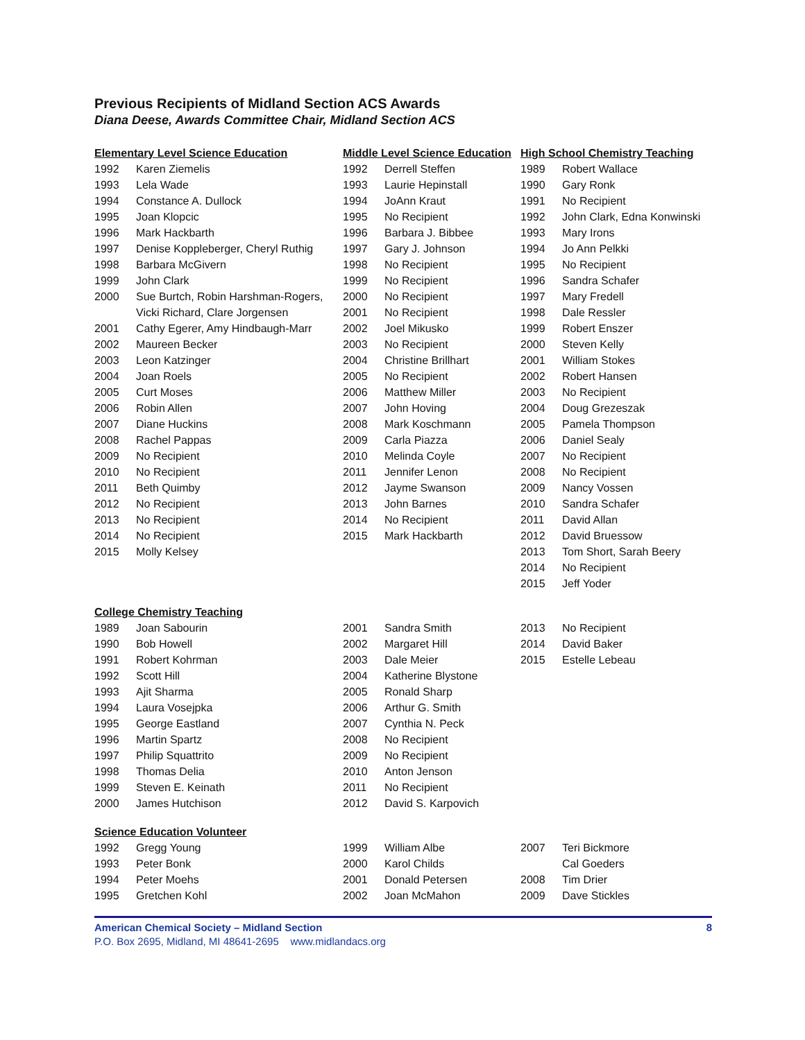Previous Recipients of Midland Section ACS Awards
Diana Deese, Awards Committee Chair, Midland Section ACS
| Elementary Level Science Education | | Middle Level Science Education | | High School Chemistry Teaching | |
| --- | --- | --- | --- | --- | --- |
| 1992 | Karen Ziemelis | 1992 | Derrell Steffen | 1989 | Robert Wallace |
| 1993 | Lela Wade | 1993 | Laurie Hepinstall | 1990 | Gary Ronk |
| 1994 | Constance A. Dullock | 1994 | JoAnn Kraut | 1991 | No Recipient |
| 1995 | Joan Klopcic | 1995 | No Recipient | 1992 | John Clark, Edna Konwinski |
| 1996 | Mark Hackbarth | 1996 | Barbara J. Bibbee | 1993 | Mary Irons |
| 1997 | Denise Koppleberger, Cheryl Ruthig | 1997 | Gary J. Johnson | 1994 | Jo Ann Pelkki |
| 1998 | Barbara McGivern | 1998 | No Recipient | 1995 | No Recipient |
| 1999 | John Clark | 1999 | No Recipient | 1996 | Sandra Schafer |
| 2000 | Sue Burtch, Robin Harshman-Rogers, | 2000 | No Recipient | 1997 | Mary Fredell |
| | Vicki Richard, Clare Jorgensen | 2001 | No Recipient | 1998 | Dale Ressler |
| 2001 | Cathy Egerer, Amy Hindbaugh-Marr | 2002 | Joel Mikusko | 1999 | Robert Enszer |
| 2002 | Maureen Becker | 2003 | No Recipient | 2000 | Steven Kelly |
| 2003 | Leon Katzinger | 2004 | Christine Brillhart | 2001 | William Stokes |
| 2004 | Joan Roels | 2005 | No Recipient | 2002 | Robert Hansen |
| 2005 | Curt Moses | 2006 | Matthew Miller | 2003 | No Recipient |
| 2006 | Robin Allen | 2007 | John Hoving | 2004 | Doug Grezeszak |
| 2007 | Diane Huckins | 2008 | Mark Koschmann | 2005 | Pamela Thompson |
| 2008 | Rachel Pappas | 2009 | Carla Piazza | 2006 | Daniel Sealy |
| 2009 | No Recipient | 2010 | Melinda Coyle | 2007 | No Recipient |
| 2010 | No Recipient | 2011 | Jennifer Lenon | 2008 | No Recipient |
| 2011 | Beth Quimby | 2012 | Jayme Swanson | 2009 | Nancy Vossen |
| 2012 | No Recipient | 2013 | John Barnes | 2010 | Sandra Schafer |
| 2013 | No Recipient | 2014 | No Recipient | 2011 | David Allan |
| 2014 | No Recipient | 2015 | Mark Hackbarth | 2012 | David Bruessow |
| 2015 | Molly Kelsey | | | 2013 | Tom Short, Sarah Beery |
| | | | | 2014 | No Recipient |
| | | | | 2015 | Jeff Yoder |
| College Chemistry Teaching | | | | | |
| 1989 | Joan Sabourin | 2001 | Sandra Smith | 2013 | No Recipient |
| 1990 | Bob Howell | 2002 | Margaret Hill | 2014 | David Baker |
| 1991 | Robert Kohrman | 2003 | Dale Meier | 2015 | Estelle Lebeau |
| 1992 | Scott Hill | 2004 | Katherine Blystone | | |
| 1993 | Ajit Sharma | 2005 | Ronald Sharp | | |
| 1994 | Laura Vosejpka | 2006 | Arthur G. Smith | | |
| 1995 | George Eastland | 2007 | Cynthia N. Peck | | |
| 1996 | Martin Spartz | 2008 | No Recipient | | |
| 1997 | Philip Squattrito | 2009 | No Recipient | | |
| 1998 | Thomas Delia | 2010 | Anton Jenson | | |
| 1999 | Steven E. Keinath | 2011 | No Recipient | | |
| 2000 | James Hutchison | 2012 | David S. Karpovich | | |
| Science Education Volunteer | | | | | |
| 1992 | Gregg Young | 1999 | William Albe | 2007 | Teri Bickmore |
| 1993 | Peter Bonk | 2000 | Karol Childs | | Cal Goeders |
| 1994 | Peter Moehs | 2001 | Donald Petersen | 2008 | Tim Drier |
| 1995 | Gretchen Kohl | 2002 | Joan McMahon | 2009 | Dave Stickles |
American Chemical Society – Midland Section 8
P.O. Box 2695, Midland, MI 48641-2695 www.midlandacs.org